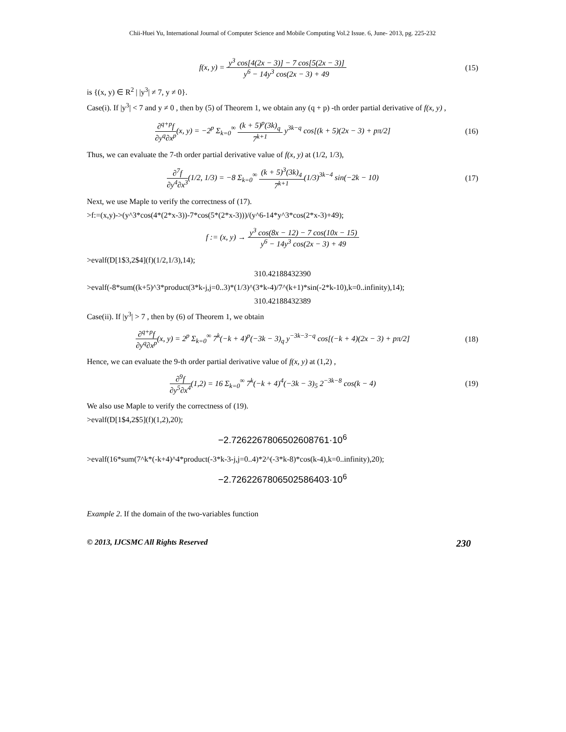Chii-Huei Yu, International Journal of Computer Science and Mobile Computing Vol.2 Issue. 6, June- 2013, pg. 225-232
f(x, y) = y<sup>3</sup> cos[4(2x − 3)] − 7 cos[5(2x − 3)] y<sup>6</sup> − 14y<sup>3</sup> cos(2x − 3) + 49
(15)
is {(x, y) ∈ R<sup>2</sup> | |y<sup>3</sup>| ≠ 7, y ≠ 0}.
Case(i). If |y<sup>3</sup>| < 7 and y ≠ 0 , then by (5) of Theorem 1, we obtain any (q + p) -th order partial derivative of f(x, y) ,
∂<sup>q+p</sup>f ∂y<sup>q</sup>∂x<sup>p</sup>(x, y) = −2<sup>p</sup> Σ<sub>k=0</sub><sup>∞</sup> (k + 5)<sup>p</sup>(3k)<sub>q</sub> 7<sup>k+1</sup> y<sup>3k−q</sup> cos[(k + 5)(2x − 3) + pπ/2]
(16)
Thus, we can evaluate the 7-th order partial derivative value of f(x, y) at (1/2, 1/3),
∂<sup>7</sup>f ∂y<sup>4</sup>∂x<sup>3</sup>(1/2, 1/3) = −8 Σ<sub>k=0</sub><sup>∞</sup> (k + 5)<sup>3</sup>(3k)<sub>4</sub> 7<sup>k+1</sup>(1/3)<sup>3k−4</sup> sin(−2k − 10)
(17)
Next, we use Maple to verify the correctness of (17).
>f:=(x,y)->(y^3*cos(4*(2*x-3))-7*cos(5*(2*x-3)))/(y^6-14*y^3*cos(2*x-3)+49);
f := (x, y) → y<sup>3</sup> cos(8x − 12) − 7 cos(10x − 15) y<sup>6</sup> − 14y<sup>3</sup> cos(2x − 3) + 49
>evalf(D[1$3,2$4](f)(1/2,1/3),14);
310.42188432390
>evalf(-8*sum((k+5)^3*product(3*k-j,j=0..3)*(1/3)^(3*k-4)/7^(k+1)*sin(-2*k-10),k=0..infinity),14);
310.42188432389
Case(ii). If |y<sup>3</sup>| > 7 , then by (6) of Theorem 1, we obtain
∂<sup>q+p</sup>f ∂y<sup>q</sup>∂x<sup>p</sup>(x, y) = 2<sup>p</sup> Σ<sub>k=0</sub><sup>∞</sup> 7<sup>k</sup>(−k + 4)<sup>p</sup>(−3k − 3)<sub>q</sub> y<sup>−3k−3−q</sup> cos[(−k + 4)(2x − 3) + pπ/2]
(18)
Hence, we can evaluate the 9-th order partial derivative value of f(x, y) at (1,2) ,
∂<sup>9</sup>f ∂y<sup>5</sup>∂x<sup>4</sup>(1,2) = 16 Σ<sub>k=0</sub><sup>∞</sup> 7<sup>k</sup>(−k + 4)<sup>4</sup>(−3k − 3)<sub>5</sub> 2<sup>−3k−8</sup> cos(k − 4)
(19)
We also use Maple to verify the correctness of (19).
>evalf(D[1$4,2$5](f)(1,2),20);
−2.7262267806502608761·10<sup>6</sup>
>evalf(16*sum(7^k*(-k+4)^4*product(-3*k-3-j,j=0..4)*2^(-3*k-8)*cos(k-4),k=0..infinity),20);
−2.7262267806502586403·10<sup>6</sup>
Example 2. If the domain of the two-variables function
© 2013, IJCSMC All Rights Reserved 230